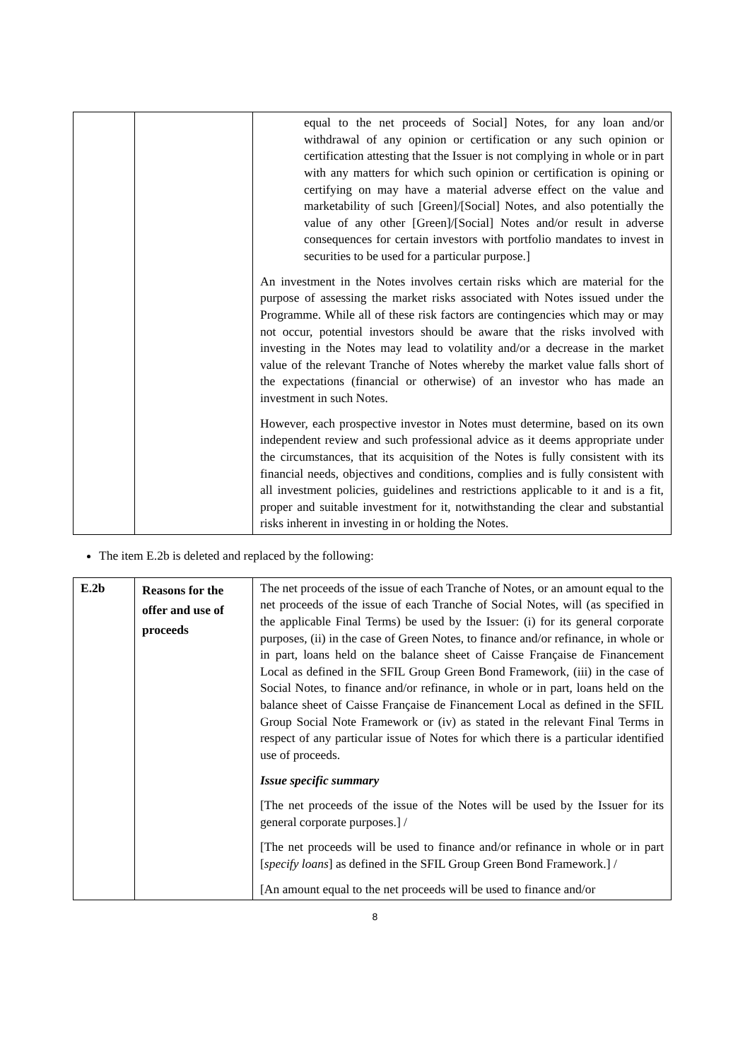| | | equal to the net proceeds of Social] Notes, for any loan and/or withdrawal of any opinion or certification or any such opinion or certification attesting that the Issuer is not complying in whole or in part with any matters for which such opinion or certification is opining or certifying on may have a material adverse effect on the value and marketability of such [Green]/[Social] Notes, and also potentially the value of any other [Green]/[Social] Notes and/or result in adverse consequences for certain investors with portfolio mandates to invest in securities to be used for a particular purpose.] An investment in the Notes involves certain risks which are material for the purpose of assessing the market risks associated with Notes issued under the Programme. While all of these risk factors are contingencies which may or may not occur, potential investors should be aware that the risks involved with investing in the Notes may lead to volatility and/or a decrease in the market value of the relevant Tranche of Notes whereby the market value falls short of the expectations (financial or otherwise) of an investor who has made an investment in such Notes. However, each prospective investor in Notes must determine, based on its own independent review and such professional advice as it deems appropriate under the circumstances, that its acquisition of the Notes is fully consistent with its financial needs, objectives and conditions, complies and is fully consistent with all investment policies, guidelines and restrictions applicable to it and is a fit, proper and suitable investment for it, notwithstanding the clear and substantial risks inherent in investing in or holding the Notes. |
The item E.2b is deleted and replaced by the following:
| E.2b | Reasons for the offer and use of proceeds | The net proceeds of the issue of each Tranche of Notes, or an amount equal to the net proceeds of the issue of each Tranche of Social Notes, will (as specified in the applicable Final Terms) be used by the Issuer: (i) for its general corporate purposes, (ii) in the case of Green Notes, to finance and/or refinance, in whole or in part, loans held on the balance sheet of Caisse Française de Financement Local as defined in the SFIL Group Green Bond Framework, (iii) in the case of Social Notes, to finance and/or refinance, in whole or in part, loans held on the balance sheet of Caisse Française de Financement Local as defined in the SFIL Group Social Note Framework or (iv) as stated in the relevant Final Terms in respect of any particular issue of Notes for which there is a particular identified use of proceeds. Issue specific summary [The net proceeds of the issue of the Notes will be used by the Issuer for its general corporate purposes.] / [The net proceeds will be used to finance and/or refinance in whole or in part [ specify loans ] as defined in the SFIL Group Green Bond Framework.] / [An amount equal to the net proceeds will be used to finance and/or |
8